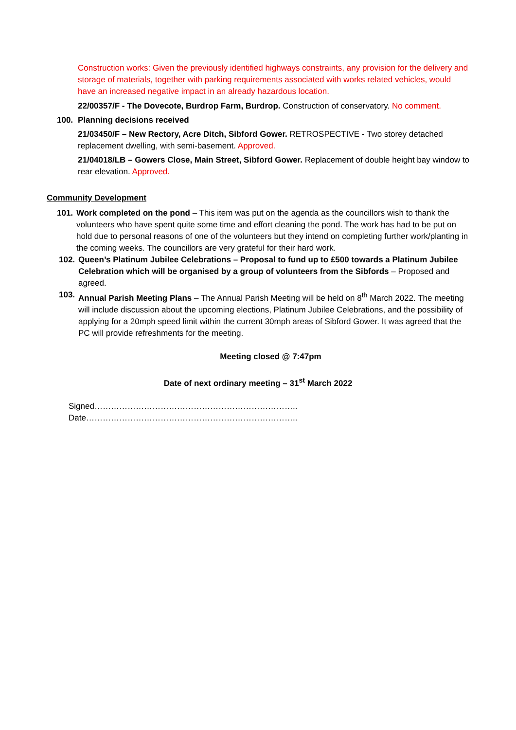Construction works: Given the previously identified highways constraints, any provision for the delivery and storage of materials, together with parking requirements associated with works related vehicles, would have an increased negative impact in an already hazardous location.
22/00357/F - The Dovecote, Burdrop Farm, Burdrop. Construction of conservatory. No comment.
100. Planning decisions received
21/03450/F – New Rectory, Acre Ditch, Sibford Gower. RETROSPECTIVE - Two storey detached replacement dwelling, with semi-basement. Approved.
21/04018/LB – Gowers Close, Main Street, Sibford Gower. Replacement of double height bay window to rear elevation. Approved.
Community Development
101. Work completed on the pond – This item was put on the agenda as the councillors wish to thank the volunteers who have spent quite some time and effort cleaning the pond. The work has had to be put on hold due to personal reasons of one of the volunteers but they intend on completing further work/planting in the coming weeks. The councillors are very grateful for their hard work.
102. Queen’s Platinum Jubilee Celebrations – Proposal to fund up to £500 towards a Platinum Jubilee Celebration which will be organised by a group of volunteers from the Sibfords – Proposed and agreed.
103. Annual Parish Meeting Plans – The Annual Parish Meeting will be held on 8<sup>th</sup> March 2022. The meeting will include discussion about the upcoming elections, Platinum Jubilee Celebrations, and the possibility of applying for a 20mph speed limit within the current 30mph areas of Sibford Gower. It was agreed that the PC will provide refreshments for the meeting.
Meeting closed @ 7:47pm
Date of next ordinary meeting – 31<sup>st</sup> March 2022
Signed……………………………………………………………….. Date…………………………………………………………………..